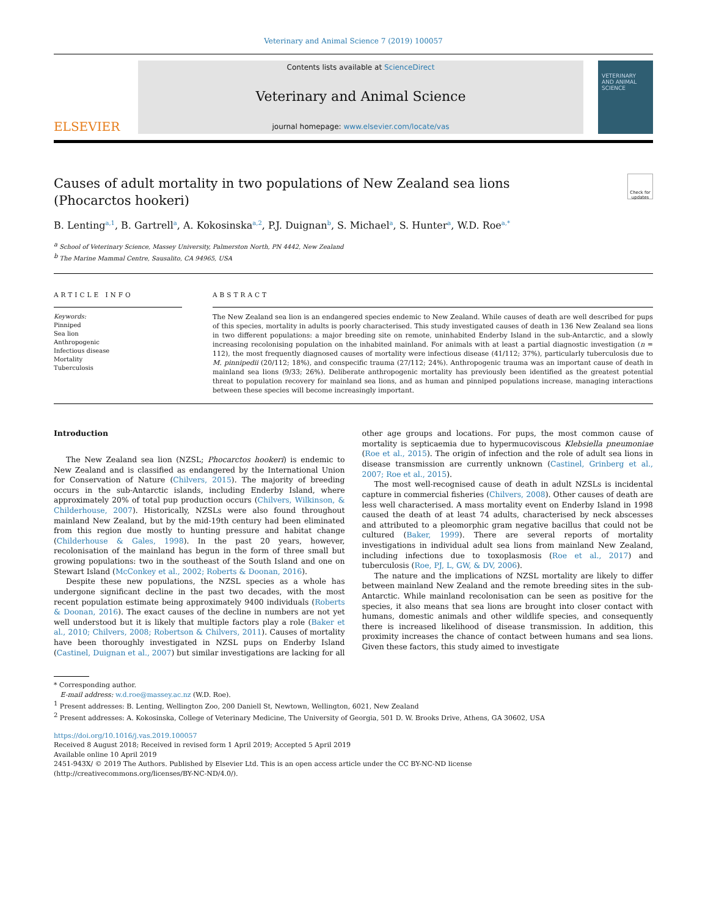Veterinary and Animal Science 7 (2019) 100057
ELSEVIER
Contents lists available at ScienceDirect
Veterinary and Animal Science
journal homepage: www.elsevier.com/locate/vas
VETERINARY AND ANIMAL SCIENCE
Causes of adult mortality in two populations of New Zealand sea lions
(Phocarctos hookeri)
Check for updates
B. Lenting<sup>a,1</sup>, B. Gartrell<sup>a</sup>, A. Kokosinska<sup>a,2</sup>, P.J. Duignan<sup>b</sup>, S. Michael<sup>a</sup>, S. Hunter<sup>a</sup>, W.D. Roe<sup>a,*</sup>
<sup>a</sup> School of Veterinary Science, Massey University, Palmerston North, PN 4442, New Zealand
<sup>b</sup> The Marine Mammal Centre, Sausalito, CA 94965, USA
ARTICLE INFO
Keywords:
Pinniped
Sea lion
Anthropogenic
Infectious disease
Mortality
Tuberculosis
ABSTRACT
The New Zealand sea lion is an endangered species endemic to New Zealand. While causes of death are well described for pups of this species, mortality in adults is poorly characterised. This study investigated causes of death in 136 New Zealand sea lions in two different populations: a major breeding site on remote, uninhabited Enderby Island in the sub-Antarctic, and a slowly increasing recolonising population on the inhabited mainland. For animals with at least a partial diagnostic investigation (n = 112), the most frequently diagnosed causes of mortality were infectious disease (41/112; 37%), particularly tuberculosis due to M. pinnipedii (20/112; 18%), and conspecific trauma (27/112; 24%). Anthropogenic trauma was an important cause of death in mainland sea lions (9/33; 26%). Deliberate anthropogenic mortality has previously been identified as the greatest potential threat to population recovery for mainland sea lions, and as human and pinniped populations increase, managing interactions between these species will become increasingly important.
Introduction
The New Zealand sea lion (NZSL; Phocarctos hookeri) is endemic to New Zealand and is classified as endangered by the International Union for Conservation of Nature (Chilvers, 2015). The majority of breeding occurs in the sub-Antarctic islands, including Enderby Island, where approximately 20% of total pup production occurs (Chilvers, Wilkinson, & Childerhouse, 2007). Historically, NZSLs were also found throughout mainland New Zealand, but by the mid-19th century had been eliminated from this region due mostly to hunting pressure and habitat change (Childerhouse & Gales, 1998). In the past 20 years, however, recolonisation of the mainland has begun in the form of three small but growing populations: two in the southeast of the South Island and one on Stewart Island (McConkey et al., 2002; Roberts & Doonan, 2016).
Despite these new populations, the NZSL species as a whole has undergone significant decline in the past two decades, with the most recent population estimate being approximately 9400 individuals (Roberts & Doonan, 2016). The exact causes of the decline in numbers are not yet well understood but it is likely that multiple factors play a role (Baker et al., 2010; Chilvers, 2008; Robertson & Chilvers, 2011). Causes of mortality have been thoroughly investigated in NZSL pups on Enderby Island (Castinel, Duignan et al., 2007) but similar investigations are lacking for all other age groups and locations. For pups, the most common cause of mortality is septicaemia due to hypermucoviscous Klebsiella pneumoniae (Roe et al., 2015). The origin of infection and the role of adult sea lions in disease transmission are currently unknown (Castinel, Grinberg et al., 2007; Roe et al., 2015).
The most well-recognised cause of death in adult NZSLs is incidental capture in commercial fisheries (Chilvers, 2008). Other causes of death are less well characterised. A mass mortality event on Enderby Island in 1998 caused the death of at least 74 adults, characterised by neck abscesses and attributed to a pleomorphic gram negative bacillus that could not be cultured (Baker, 1999). There are several reports of mortality investigations in individual adult sea lions from mainland New Zealand, including infections due to toxoplasmosis (Roe et al., 2017) and tuberculosis (Roe, PJ, L, GW, & DV, 2006).
The nature and the implications of NZSL mortality are likely to differ between mainland New Zealand and the remote breeding sites in the sub-Antarctic. While mainland recolonisation can be seen as positive for the species, it also means that sea lions are brought into closer contact with humans, domestic animals and other wildlife species, and consequently there is increased likelihood of disease transmission. In addition, this proximity increases the chance of contact between humans and sea lions. Given these factors, this study aimed to investigate
* Corresponding author.
E-mail address: w.d.roe@massey.ac.nz (W.D. Roe).
<sup>1</sup> Present addresses: B. Lenting, Wellington Zoo, 200 Daniell St, Newtown, Wellington, 6021, New Zealand
<sup>2</sup> Present addresses: A. Kokosinska, College of Veterinary Medicine, The University of Georgia, 501 D. W. Brooks Drive, Athens, GA 30602, USA
https://doi.org/10.1016/j.vas.2019.100057
Received 8 August 2018; Received in revised form 1 April 2019; Accepted 5 April 2019
Available online 10 April 2019
2451-943X/ © 2019 The Authors. Published by Elsevier Ltd. This is an open access article under the CC BY-NC-ND license
(http://creativecommons.org/licenses/BY-NC-ND/4.0/).